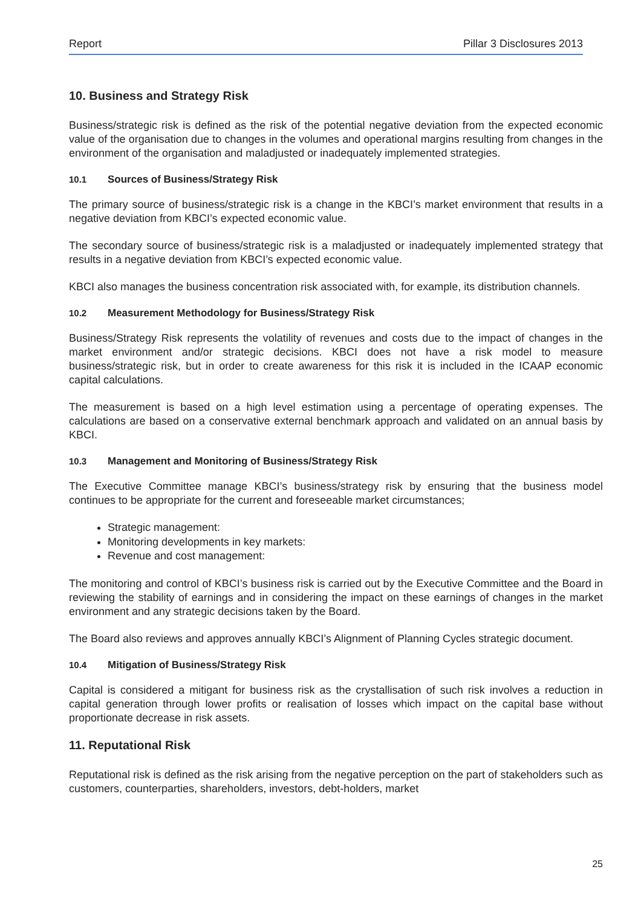Report Pillar 3 Disclosures 2013
10. Business and Strategy Risk
Business/strategic risk is defined as the risk of the potential negative deviation from the expected economic value of the organisation due to changes in the volumes and operational margins resulting from changes in the environment of the organisation and maladjusted or inadequately implemented strategies.
10.1 Sources of Business/Strategy Risk
The primary source of business/strategic risk is a change in the KBCI’s market environment that results in a negative deviation from KBCI’s expected economic value.
The secondary source of business/strategic risk is a maladjusted or inadequately implemented strategy that results in a negative deviation from KBCI’s expected economic value.
KBCI also manages the business concentration risk associated with, for example, its distribution channels.
10.2 Measurement Methodology for Business/Strategy Risk
Business/Strategy Risk represents the volatility of revenues and costs due to the impact of changes in the market environment and/or strategic decisions. KBCI does not have a risk model to measure business/strategic risk, but in order to create awareness for this risk it is included in the ICAAP economic capital calculations.
The measurement is based on a high level estimation using a percentage of operating expenses. The calculations are based on a conservative external benchmark approach and validated on an annual basis by KBCI.
10.3 Management and Monitoring of Business/Strategy Risk
The Executive Committee manage KBCI’s business/strategy risk by ensuring that the business model continues to be appropriate for the current and foreseeable market circumstances;
Strategic management:
Monitoring developments in key markets:
Revenue and cost management:
The monitoring and control of KBCI’s business risk is carried out by the Executive Committee and the Board in reviewing the stability of earnings and in considering the impact on these earnings of changes in the market environment and any strategic decisions taken by the Board.
The Board also reviews and approves annually KBCI’s Alignment of Planning Cycles strategic document.
10.4 Mitigation of Business/Strategy Risk
Capital is considered a mitigant for business risk as the crystallisation of such risk involves a reduction in capital generation through lower profits or realisation of losses which impact on the capital base without proportionate decrease in risk assets.
11. Reputational Risk
Reputational risk is defined as the risk arising from the negative perception on the part of stakeholders such as customers, counterparties, shareholders, investors, debt-holders, market
25